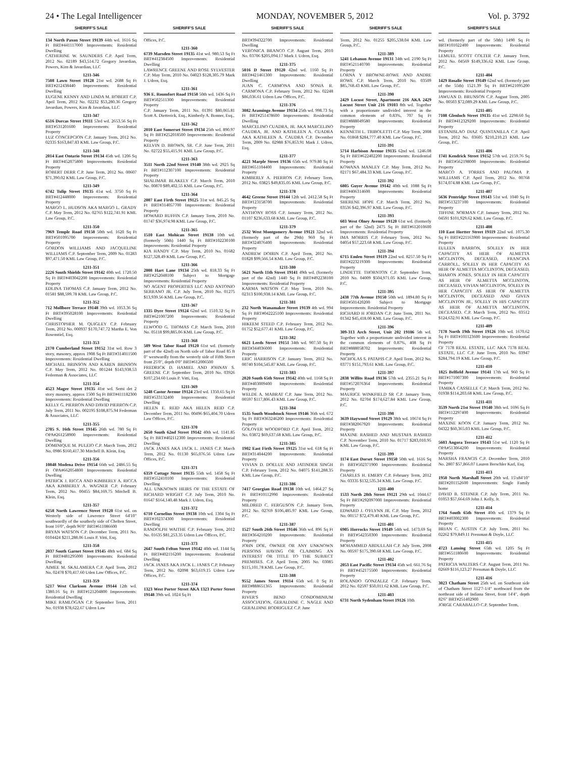24 • The Legal Intelligencer MONDAY, NOVEMBER 5, 2012 Vol. p. 3792
SHERIFF'S SALE
134 North Paxon Street 19139 44th wd. 1616 Sq Ft BRT#441117000 Improvements: Residential Dwelling
CATHERINE W. SAUNDERS C.P. April Term, 2012 No. 02189 $43,514.72 Gregory Javardian, Powers, Kirn & Javardian, LLC
1211-346
7508 Lawn Street 19128 21st wd. 2688 Sq Ft BRT#212438440 Improvements: Residential Dwelling
EUGENE KENNY AND LINDA M. ROBERT C.P. April Term, 2012 No. 02232 $53,280.36 Gregory Javardian, Powers, Kirn & Javardian, LLC
1211-347
6516 Dorcas Street 19111 53rd wd. 2653.56 Sq Ft BRT#531201600 Improvements: Residential Property
LUZ CONCEPCION C.P. January Term, 2012 No. 02335 $163,847.83 KML Law Group, P.C.
1211-348
2014 East Ontario Street 19134 45th wd. 1206 Sq Ft BRT#452075800 Improvements: Residential Property
ROBERT DERR C.P. June Term, 2012 No. 00607 $71,390.02 KML Law Group, P.C.
1211-349
6742 Tulip Street 19135 41st wd. 3750 Sq Ft BRT#412448000 Improvements: Residential Property
MARGO L. HUDSON AKA MARGO L. GRADY C.P. May Term, 2012 No. 02765 $122,741.91 KML Law Group, P.C.
1211-350
7969 Temple Road 19150 50th wd. 1620 Sq Ft BRT#501095700 Improvements: Residential Property
GORDON WILLIAMS AND JACQUELINE WILLIAMS C.P. September Term, 2009 No. 01283 $97,471.50 KML Law Group, P.C.
1211-351
2226 South Shields Street 19142 40th wd. 1720.50 Sq Ft BRT#403042200 Improvements: Residential Property
EDLINA THOMAS C.P. January Term, 2012 No. 01581 $88,599.78 KML Law Group, P.C.
1211-352
712 Mollbore Terrace 19148 39th wd. 1053.36 Sq Ft BRT#395028100 Improvements: Residential Dwelling
CHRISTOPHER M. QUIGLEY C.P. February Term, 2012 No. 000937 $170,747.72 Martha E. Von Rosenstiel, Esq.
1211-353
2170 Cumberland Street 19152 31st wd. Row 3 story, masonry, approx 1908 Sq Ft BRT#314011500 Improvements: Residential Dwelling
MICHAEL BRINSON AND KAREN BRINSON C.P. May Term, 2012 No. 001244 $143,938.53 Federman & Associates, LLC
1211-354
4523 Magee Street 19135 41st wd. Semi det 2 story masonry, approx 1500 Sq Ft BRT#411182300 Improvements: Residential Dwelling
KELLY G. PIERRON AND DAVID PIERRON C.P. July Term, 2011 No. 002195 $108,875.94 Federman & Associates, LLC
1211-355
2705 S. 16th Street 19145 26th wd. 780 Sq Ft OPA#261258900 Improvements: Residential Dwelling
DOMINIQUE M. PULEIO C.P. March Term, 2012 No. 0986 $160,417.30 Mitchell B. Klein, Esq.
1211-356
10848 Modena Drive 19154 66th wd. 2486.55 Sq Ft OPA#662054800 Improvements: Residential Dwelling
PATRICK J. RICCA AND KIMBERLY A. RICCA AKA KIMBERLY A. WAGNER C.P. February Term, 2012 No. 00455 $84,169.75 Mitchell B. Klein, Esq.
1211-357
6258 North Lawrence Street 19120 61st wd. on Westerly side of Lawrence Street 64'10" southwardly of the southerly side of Chelten Street, front 16'0", depth 96'0" BRT#611086600
BRYAN WATSON C.P. December Term, 2011 No. 0104424 $211,288.06 Louis P. Vitti, Esq.
1211-358
2037 South Garnet Street 19145 48th wd. 684 Sq Ft BRT#481295000 Improvements: Residential Dwelling
AIMEE M. SKALAMERA C.P. April Term, 2012 No. 02478 $70,417.60 Uden Law Offices, P.C.
1211-359
5217 West Clarkson Avenue 19144 12th wd. 1380.16 Sq Ft BRT#121204800 Improvements: Residential Dwelling
MIKE RAMLOGAN C.P. September Term, 2011 No. 01938 $78,622.67 Udren Law
SHERIFF'S SALE
Offices, P.C.
1211-360
6739 Marsden Street 19135 41st wd. 980.53 Sq Ft BRT#412384500 Improvements: Residential Dwelling
LAWRENCE GREENE AND ROSE SYLVESTER C.P. May Term, 2010 No. 04023 $128,305.79 Mark J. Udren, Esq.
1211-361
936 E. Roumfort Road 19150 50th wd. 1436 Sq Ft BRT#502511300 Improvements: Residential Property
C.P. January Term, 2011 No. 01391 $80,065.81 Scott A. Dietterick, Esq., Kimberly A. Bonner, Esq.,
1211-362
2010 East Somerset Street 19134 25th wd. 890.97 Sq Ft BRT#252018500 Improvements: Residential Property
KELVIN D. BROWN, SR. C.P. June Term, 2011 No. 02722 $55,415.91 KML Law Group, P.C.
1211-363
3511 North 22nd Street 19140 38th wd. 2925 Sq Ft BRT#112307100 Improvements: Residential Property
SHALIMAR BLAKELY C.P. March Term, 2010 No. 00870 $89,402.55 KML Law Group, P.C.
1211-364
2007 East Firth Street 19125 31st wd. 845.25 Sq Ft BRT#314057700 Improvements: Residential Property
HOWARD RUFFIN C.P. January Term, 2010 No. 01747 $36,974.98 KML Law Group, P.C.
1211-365
1510 East Mohican Street 19138 10th wd. (formerly 50th) 1440 Sq Ft BRT#102230100 Improvements: Residential Property
KIA HANDY C.P. May Term, 2010 No. 01682 $127,328.49 KML Law Group, P.C.
1211-366
2008 Hart Lane 19134 25th wd. 818.33 Sq Ft BRT#252048100 Subject to Mortgage Improvements: Residential Property
NO AGENT PROPERTIES LLC AND ANTONIO SERRANO JR. C.P. July Term, 2010 No. 01275 $13,939.56 KML Law Group, P.C.
1211-367
1335 Dyre Street 19124 62nd wd. 1510.32 Sq Ft BRT#621007200 Improvements: Residential Property
ELWOOD G. THOMAS C.P. March Term, 2010 No. 05118 $99,885.06 KML Law Group, P.C.
1211-368
509 West Tabor Road 19120 61st wd. (formerly part of the 42nd) on North side of Tabor Road 85 ft 0" westwardly from the westerly side of Fifth Street front 25'0", depth 0'0" BRT#612006500
FREDRICK D. HAMIEL AND JOHNAY S. GREENE C.P. September Term, 2010 No. 03926 $107,234.60 Louis P. Vitti, Esq.
1211-369
5248 Castor Avenue 19124 23rd wd. 1350.65 Sq Ft BRT#533132400 Improvements: Residential Dwelling
HELEN E. REID AKA HELEN REID C.P. December Term, 2011 No. 00496 $65,404.70 Udren Law Offices, P.C.
1211-370
2650 South 62nd Street 19142 40th wd. 1141.85 Sq Ft BRT#402112300 Improvements: Residential Dwelling
JACK JANES AKA JACK L. JANES C.P. March Term, 2012 No. 01130 $65,076.56 Udren Law Offices, P.C.
1211-371
6359 Cottage Street 19135 55th wd. 1458 Sq Ft BRT#552410100 Improvements: Residential Dwelling
ALL UNKNOWN HEIRS OF THE ESTATE OF RICHARD WRIGHT C.P. July Term, 2010 No. 01647 $164,140.48 Mark J. Udren, Esq.
1211-372
6710 Cornelius Street 19138 10th wd. 1304 Sq Ft BRT#102374300 Improvements: Residential Dwelling
RANDOLPH WAITHE C.P. February Term, 2012 No. 01635 $81,253.35 Udren Law Offices, P.C.
1211-373
2647 South Felton Street 19142 40th wd. 1144 Sq Ft BRT#402116200 Improvements: Residential Dwelling
JACK JANES AKA JACK L. JANES C.P. February Term, 2012 No. 02098 $63,619.15 Udren Law Offices, P.C.
1211-374
1323 West Porter Street AKA 1323 Porter Street 19148 39th wd. 1024 Sq Ft
SHERIFF'S SALE
BRT#394322700 Improvements: Residential Dwelling
VERONICA BRANCO C.P. August Term, 2010 No. 03706 $205,094.17 Mark J. Udren, Esq.
1211-375
5016 D Street 19120 42nd wd. 1160 Sq Ft BRT#421461300 Improvements: Residential Dwelling
JUAN C. CARMONA AND SONIA R. CARMONA C.P. February Term, 2012 No. 02248 $86,036.61 Udren Law Offices, P.C.
1211-376
3082 Aramingo Avenue 19134 25th wd. 998.73 Sq Ft BRT#251478600 Improvements: Residential Dwelling
MARCELINO CUADRA, JR. AKA MARCELINO CAUDRA, JR. AND KATHLEEN A. CUADRA AKA KATHLEEN A. CAUDRA C.P. December Term, 2009 No. 02988 $76,853.91 Mark J. Udren, Esq.
1211-377
4221 Marple Street 19136 65th wd. 979.80 Sq Ft BRT#651104400 Improvements: Residential Property
KIMBERLY A. PIERRON C.P. February Term, 2012 No. 03825 $49,835.05 KML Law Group, P.C.
1211-378
4642 Greene Street 19144 12th wd. 2412.58 Sq Ft BRT#123158700 Improvements: Residential Property
ANTHONY ROSS C.P. January Term, 2012 No. 01107 $236,633.68 KML Law Group, P.C.
1211-379
2532 West Montgomery Avenue 19121 32nd wd. (formerly part of the 29th) 960 Sq Ft BRT#324076400 Improvements: Residential Property
ANDREW DOIRIN C.P. April Term, 2012 No. 01828 $99,566.54 KML Law Group, P.C.
1211-380
5621 North 11th Street 19141 49th wd. (formerly part of the 42nd) 1440 Sq Ft BRT#492238100 Improvements: Residential Property
KARMA WATSON C.P. May Term, 2010 No. 02313 $100,938.14 KML Law Group, P.C.
1211-381
232 North Wanamaker Street 19139 4th wd. 994 Sq Ft BRT#042225100 Improvements: Residential Property
HIKEEM STEED C.P. February Term, 2012 No. 01752 $52,677.41 KML Law Group, P.C.
1211-382
6621 Leeds Street 19151 34th wd. 907.50 Sq Ft BRT#344036000 Improvements: Residential Property
ERIC HARRISON C.P. January Term, 2012 No. 00740 $104,545.87 KML Law Group, P.C.
1211-383
2020 South 65th Street 19142 40th wd. 1168 Sq Ft BRT#403009400 Improvements: Residential Property
WELDE A. MABRAT C.P. June Term, 2012 No. 00597 $117,806.43 KML Law Group, P.C.
1211-384
1535 South Woodstock Street 19146 36th wd. 672 Sq Ft BRT#363246200 Improvements: Residential Property
GOLOVER WOODFORD C.P. April Term, 2012 No. 03872 $69,637.68 KML Law Group, P.C.
1211-385
1902 East Firth Street 19125 31st wd. 618 Sq Ft BRT#314044200 Improvements: Residential Property
VIVIAN D. DOELUE AND JATINDER SINGH C.P. February Term, 2012 No. 04075 $141,288.35 KML Law Group, P.C.
1211-386
7417 Georgian Road 19138 10th wd. 1464.27 Sq Ft BRT#10112990 Improvements: Residential Property
MILDRED C. FERGUSON C.P. January Term, 2012 No. 02769 $106,485.97 KML Law Group, P.C.
1211-387
1527 South 26th Street 19146 36th wd. 896 Sq Ft BRT#364210200 Improvements: Residential Property
JOHN DOE, OWNER OR ANY UNKNOWN PERSONS HAVING OR CLAIMING AN INTEREST OR TITLE TO THE SUBJECT PREMISES. C.P. April Term, 2005 No. 03085 $115,101.78 KML Law Group, P.C.
1211-388
9552 James Street 19114 65th wd. 0 Sq Ft BRT#888651365 Improvements: Residential Property
RIVER'S BEND CONDOMINIUM ASSOCIATION, GERALDINE C. NAGLE AND GERALDINE RODRIGUEZ C.P. June
SHERIFF'S SALE
Term, 2012 No. 01255 $205,538.04 KML Law Group, P.C.
1211-389
5241 Lebanon Avenue 19131 34th wd. 2190 Sq Ft BRT#521140700 Improvements: Residential Property
LORNA Y BROWNE-ROWE AND ANDRE ROWE C.P. March Term, 2010 No. 03509 $85,768.43 KML Law Group, P.C.
1211-390
2429 Locust Street, Apartment 216 AKA 2429 Locust Street Unit 216 19103 8th wd. Together with a proportionate undivided interest in the common elements of 0.83%, 707 Sq Ft BRT#888049580 Improvements: Residential Property
KENNETH L. TRIBOLETTI C.P. May Term, 2008 No. 01868 $284,777.40 KML Law Group, P.C.
1211-391
5714 Harbison Avenue 19135 62nd wd. 1246.08 Sq Ft BRT#622402200 Improvements: Residential Property
KOWANA MANLEY C.P. May Term, 2012 No. 02171 $67,484.33 KML Law Group, P.C.
1211-392
6805 Guyer Avenue 19142 40th wd. 1088 Sq Ft BRT#406314600 Improvements: Residential Property
SHERENE HOPE C.P. March Term, 2012 No. 03536 $42,396.97 KML Law Group, P.C.
1211-393
603 West Olney Avenue 19120 61st wd. (formerly part of the 52nd) 2475 Sq Ft BRT#612010600 Improvements: Residential Property
IMA MORRIS C.P. February Term, 2012 No. 04054 $57,223.68 KML Law Group, P.C.
1211-394
6715 Emlen Street 19119 22nd wd. 8257.50 Sq Ft BRT#223219300 Improvements: Residential Property
LINDETTE THORNTON C.P. September Term, 2010 No. 04009 $504,971.05 KML Law Group, P.C.
1211-395
2438 77th Avenue 19150 50th wd. 1894.80 Sq Ft BRT#501420200 Subject to Mortgage Improvements: Residential Property
RICHARD H JORDAN C.P. June Term, 2011 No. 01342 $45,418.00 KML Law Group, P.C.
1211-396
309-313 Arch Street, Unit 202 19106 5th wd. Together with a proportionate undivided interest in the common elements of 0.87%, 408 Sq Ft BRT#888058702 Improvements: Residential Property
NICHOLAS S. PATAPIS C.P. April Term, 2012 No. 03771 $151,793.61 KML Law Group, P.C.
1211-397
2838 Willits Road 19136 57th wd. 2355.21 Sq Ft BRT#572076364 Improvements: Residential Property
MAURICE WINKFIELD SR C.P. January Term, 2012 No. 02704 $174,627.84 KML Law Group, P.C.
1211-398
3639 Haywood Street 19129 38th wd. 10674 Sq Ft BRT#382067920 Improvements: Residential Property
MAXINE RASHED AND MUSTAFA RASHED C.P. November Term, 2010 No. 01717 $283,010.95 KML Law Group, P.C.
1211-399
1174 East Dorset Street 19150 50th wd. 1616 Sq Ft BRT#502371900 Improvements: Residential Property
CHARLES H. EMERY C.P. February Term, 2012 No. 03335 $132,535.34 KML Law Group, P.C.
1211-400
1533 North 28th Street 19121 29th wd. 1044.67 Sq Ft BRT#292097000 Improvements: Residential Property
EDWARD J. O'FLYNN JR. C.P. May Term, 2012 No. 00157 $72,479.40 KML Law Group, P.C.
1211-401
6905 Horrocks Street 19149 54th wd. 1473.69 Sq Ft BRT#542350300 Improvements: Residential Property
MOHAMMED ABDULLAH C.P. July Term, 2008 No. 00597 $175,390.68 KML Law Group, P.C.
1211-402
2053 East Pacific Street 19134 45th wd. 661.76 Sq Ft BRT#452175500 Improvements: Residential Property
ROLANDO GONZALEZ C.P. February Term, 2012 No. 02597 $50,011.62 KML Law Group, P.C.
1211-403
6731 North Sydenham Street 19126 10th
SHERIFF'S SALE
wd. (formerly part of the 50th) 1490 Sq Ft BRT#101022400 Improvements: Residential Property
LEMUEL SCOTT COLTER C.P. January Term, 2012 No. 04569 $149,336.62 KML Law Group, P.C.
1211-404
1429 Rosalie Street 19149 62nd wd. (formerly part of the 55th) 1521.39 Sq Ft BRT#621095200 Improvements: Residential Property
JAWUAN D. BRUNSON C.P. August Term, 2005 No. 00503 $72,089.29 KML Law Group, P.C.
1211-405
7108 Glenloch Street 19135 41st wd. 2298.60 Sq Ft BRT#412329200 Improvements: Residential Property
ESTANISLAO DIAZ QUINTANILLA C.P. April Term, 2012 No. 03605 $210,210.23 KML Law Group, P.C.
1211-406
1741 Kendrick Street 19152 57th wd. 2159.76 Sq Ft BRT#562198000 Improvements: Residential Property
MARCO A. TORRES AND PALOMA P. WILLIAMS C.P. April Term, 2012 No. 00768 $174,074.88 KML Law Group, P.C.
1211-407
5636 Pentridge Street 19143 51st wd. 1040 Sq Ft BRT#513237100 Improvements: Residential Property
TIFFINE NORMAN C.P. January Term, 2012 No. 04591 $101,929.62 KML Law Group, P.C.
1211-408
110 East Hortter Street 19119 22nd wd. 1075.30 Sq Ft BRT#221163900 Improvements: Residential Property
EULEEN BARRON, SOLELY IN HER CAPACITY AS HEIR OF ALMETTA MCCLINTON, DECEASED, FRANCINA CARROLL, SOLELY IN HER CAPACITY AS HEIR OF ALMETTA MCCLINTON, DECEASED, SHARON JONES, SOLELY IN HER CAPACITY AS HEIR OF ALMETTA MCCLINTON, DECEASED, VIVIAN MCCLINTON, SOLELY IN HER CAPACITY AS HEIR OF ALMETTA MCCLINTON, DECEASED AND GIVEN MCCLINTON JR., SOLELY IN HIS CAPACITY AS HEIR OF ALMETTA MCCLINTON, DECEASED. C.P. March Term, 2012 No. 03512 $124,632.91 KML Law Group, P.C.
1211-409
7178 North 19th Street 19126 10th wd. 1670.62 Sq Ft BRT#101123600 Improvements: Residential Property
CF 7178 REAL ESTATE, LLC AKA 7178 REAL ESTATE, LLC C.P. June Term, 2010 No. 03947 $284,794.19 KML Law Group, P.C.
1211-410
1825 Belfield Avenue 19141 17th wd. 960 Sq Ft BRT#171007300 Improvements: Residential Property
TAMIKA CASSELLE C.P. March Term, 2012 No. 01938 $114,203.68 KML Law Group, P.C.
1211-411
3539 North 21st Street 19140 38th wd. 1696 Sq Ft BRT#112297400 Improvements: Residential Property
MAXINE KOON C.P. January Term, 2012 No. 04322 $60,365.03 KML Law Group, P.C.
1211-412
5603 Angora Terrace 19143 51st wd. 1120 Sq Ft OPA#513064200 Improvements: Residential Property
MARSHA FRANCIS C.P. December Term, 2010 No. 2807 $57,866.07 Lauren Berschler Karl, Esq.
1211-413
1950 North Marshall Street 20th wd. 15'x84'10" BRT#201152600 Improvements: Single Family home
DAVID B. STEINER C.P. July Term, 2011 No. 01053 $57,664.69 John J. Kelly, Jr.
1211-414
1764 South 65th Street 40th wd. 1379 Sq Ft BRT#403002300 Improvements: Residential Property
BRIAN C. AUSTIN C.P. July Term, 2011 No. 02262 $79,849.11 Pressman & Doyle, LLC
1211-415
4723 Lansing Street 65th wd. 1205 Sq Ft BRT#651180600 Improvements: Residential Property
PATRICIA WALTERS C.P. August Term, 2011 No. 02669 $116,123.27 Pressman & Doyle, LLC
1211-416
3023 Chatham Street 25th wd. on Southeast side of Chatham Street 112'7-1/4" northward from the northeast side of Indiana Street, front 14'4", depth 82'6" BRT#251402900
JORGE CARABALLO C.P. September Term,